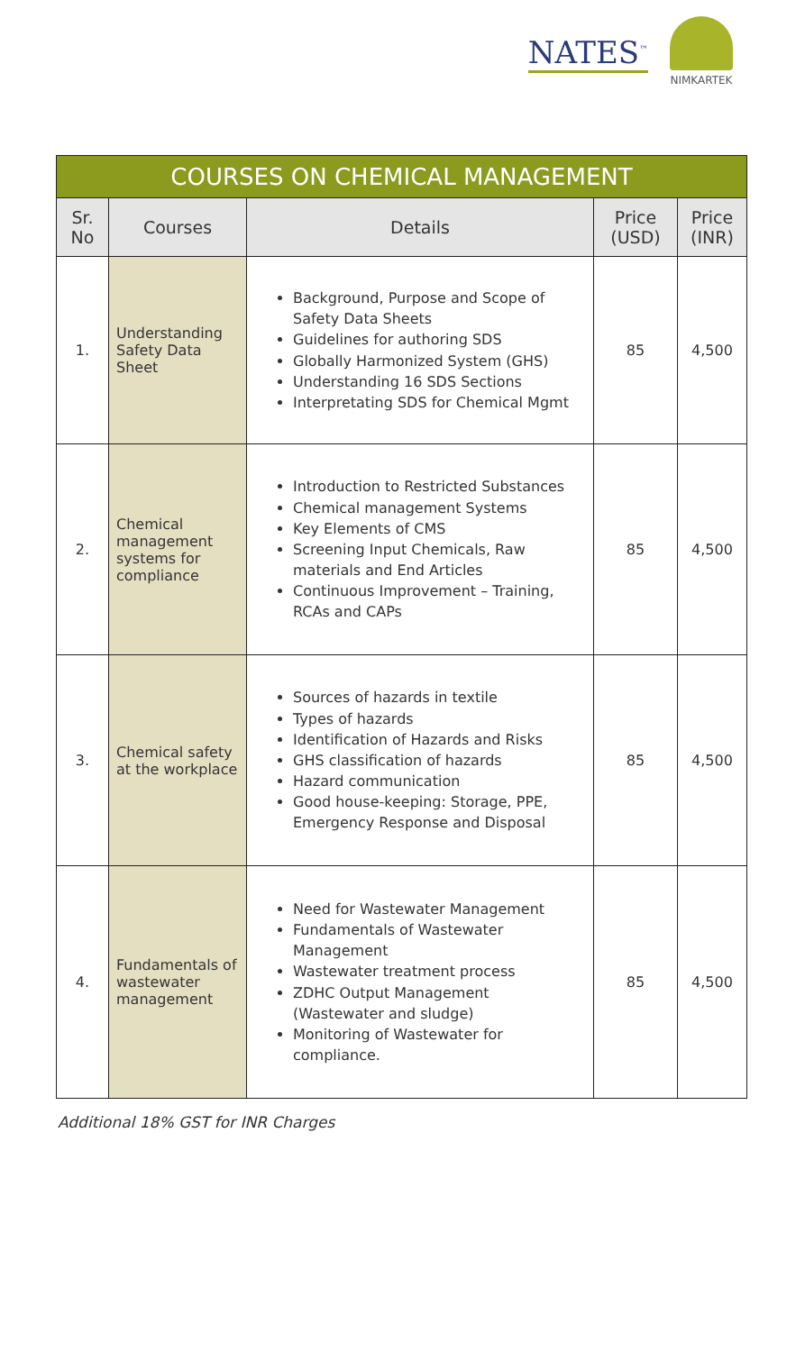NATES<sup>™</sup>
NIMKARTEK
| COURSES ON CHEMICAL MANAGEMENT | | | | |
| --- | --- | --- | --- | --- |
| Sr. No | Courses | Details | Price (USD) | Price (INR) |
| 1. | Understanding Safety Data Sheet | Background, Purpose and Scope of Safety Data Sheets Guidelines for authoring SDS Globally Harmonized System (GHS) Understanding 16 SDS Sections Interpretating SDS for Chemical Mgmt | 85 | 4,500 |
| 2. | Chemical management systems for compliance | Introduction to Restricted Substances Chemical management Systems Key Elements of CMS Screening Input Chemicals, Raw materials and End Articles Continuous Improvement – Training, RCAs and CAPs | 85 | 4,500 |
| 3. | Chemical safety at the workplace | Sources of hazards in textile Types of hazards Identification of Hazards and Risks GHS classification of hazards Hazard communication Good house-keeping: Storage, PPE, Emergency Response and Disposal | 85 | 4,500 |
| 4. | Fundamentals of wastewater management | Need for Wastewater Management Fundamentals of Wastewater Management Wastewater treatment process ZDHC Output Management (Wastewater and sludge) Monitoring of Wastewater for compliance. | 85 | 4,500 |
Additional 18% GST for INR Charges